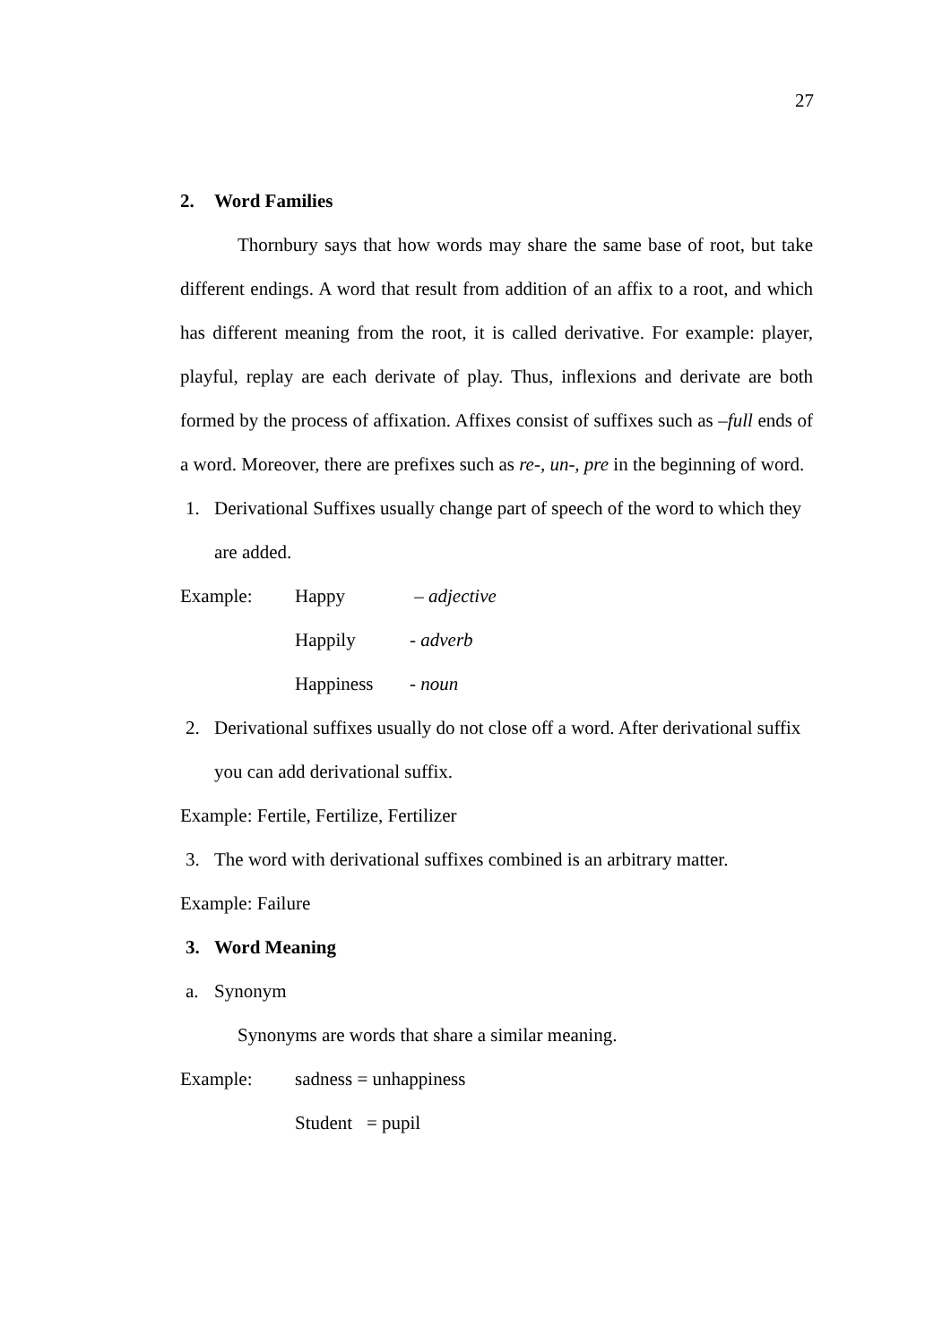27
2. Word Families
Thornbury says that how words may share the same base of root, but take different endings. A word that result from addition of an affix to a root, and which has different meaning from the root, it is called derivative. For example: player, playful, replay are each derivate of play. Thus, inflexions and derivate are both formed by the process of affixation. Affixes consist of suffixes such as –full ends of a word. Moreover, there are prefixes such as re-, un-, pre in the beginning of word.
1. Derivational Suffixes usually change part of speech of the word to which they are added.
Example: Happy – adjective
Happily - adverb
Happiness - noun
2. Derivational suffixes usually do not close off a word. After derivational suffix you can add derivational suffix.
Example: Fertile, Fertilize, Fertilizer
3. The word with derivational suffixes combined is an arbitrary matter.
Example: Failure
3. Word Meaning
a. Synonym
Synonyms are words that share a similar meaning.
Example: sadness = unhappiness
Student = pupil